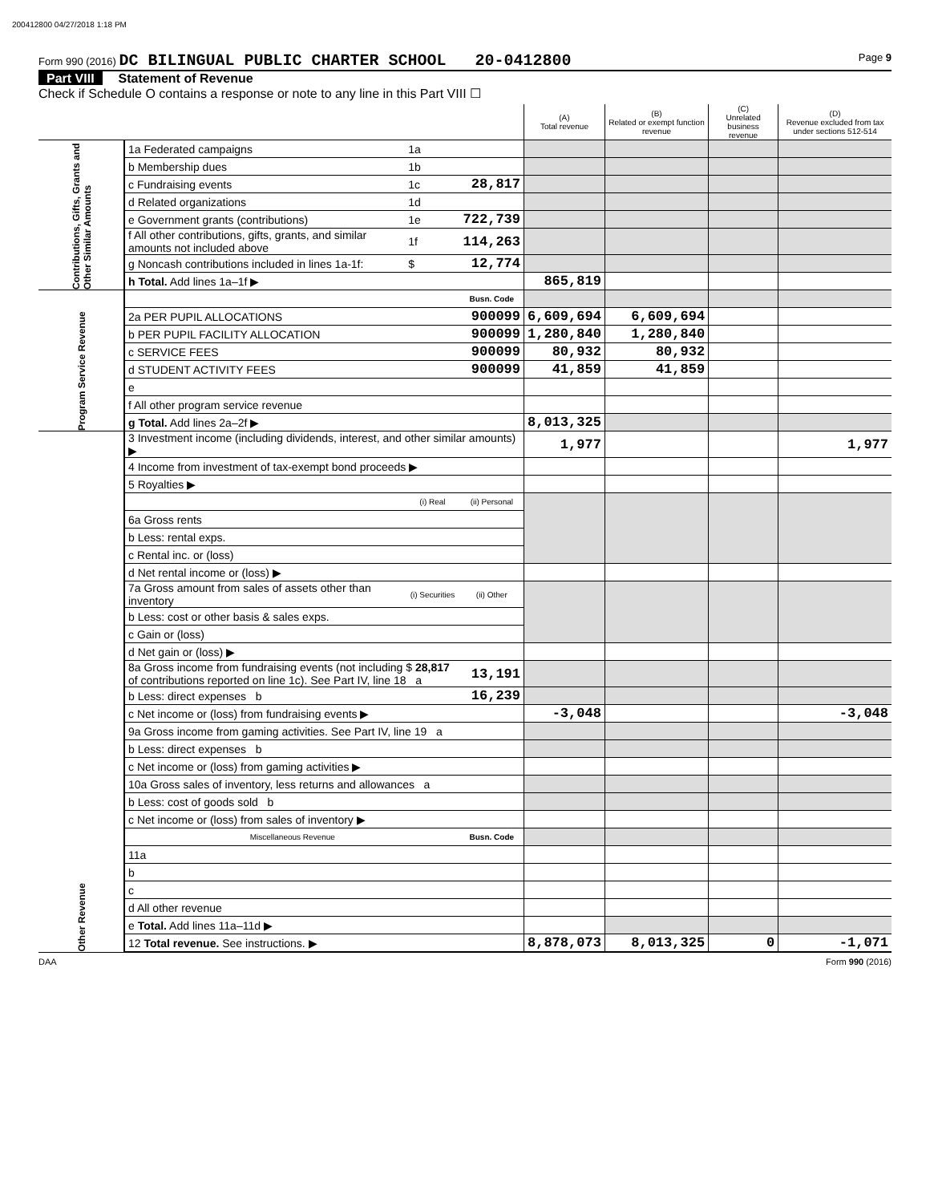200412800 04/27/2018 1:18 PM
Form 990 (2016) DC BILINGUAL PUBLIC CHARTER SCHOOL 20-0412800 Page 9
Part VIII Statement of Revenue
Check if Schedule O contains a response or note to any line in this Part VIII ☐
| | | | | (A) Total revenue | (B) Related or exempt function revenue | (C) Unrelated business revenue | (D) Revenue excluded from tax under sections 512-514 |
| --- | --- | --- | --- | --- | --- | --- | --- |
| Contributions, Gifts, Grants and Other Similar Amounts | 1a Federated campaigns | 1a | | | | | |
| | b Membership dues | 1b | | | | | |
| | c Fundraising events | 1c | 28,817 | | | | |
| | d Related organizations | 1d | | | | | |
| | e Government grants (contributions) | 1e | 722,739 | | | | |
| | f All other contributions, gifts, grants, and similar amounts not included above | 1f | 114,263 | | | | |
| | g Noncash contributions included in lines 1a-1f: | $ | 12,774 | | | | |
| | h Total. Add lines 1a–1f ▶ | | | 865,819 | | | |
| Program Service Revenue | | | Busn. Code | | | | |
| | 2a PER PUPIL ALLOCATIONS | | 900099 | 6,609,694 | 6,609,694 | | |
| | b PER PUPIL FACILITY ALLOCATION | | 900099 | 1,280,840 | 1,280,840 | | |
| | c SERVICE FEES | | 900099 | 80,932 | 80,932 | | |
| | d STUDENT ACTIVITY FEES | | 900099 | 41,859 | 41,859 | | |
| | e | | | | | | |
| | f All other program service revenue | | | | | | |
| | g Total. Add lines 2a–2f ▶ | | | 8,013,325 | | | |
| Other Revenue | 3 Investment income (including dividends, interest, and other similar amounts) ▶ | | | 1,977 | | | 1,977 |
| | 4 Income from investment of tax-exempt bond proceeds ▶ | | | | | | |
| | 5 Royalties ▶ | | | | | | |
| | | (i) Real | (ii) Personal | | | | |
| | 6a Gross rents | | | | | | |
| | b Less: rental exps. | | | | | | |
| | c Rental inc. or (loss) | | | | | | |
| | d Net rental income or (loss) ▶ | | | | | | |
| | 7a Gross amount from sales of assets other than inventory | (i) Securities | (ii) Other | | | | |
| | b Less: cost or other basis & sales exps. | | | | | | |
| | c Gain or (loss) | | | | | | |
| | d Net gain or (loss) ▶ | | | | | | |
| | 8a Gross income from fundraising events (not including $ 28,817 of contributions reported on line 1c). See Part IV, line 18 a | | 13,191 | | | | |
| | b Less: direct expenses b | | 16,239 | | | | |
| | c Net income or (loss) from fundraising events ▶ | | | -3,048 | | | -3,048 |
| | 9a Gross income from gaming activities. See Part IV, line 19 a | | | | | | |
| | b Less: direct expenses b | | | | | | |
| | c Net income or (loss) from gaming activities ▶ | | | | | | |
| | 10a Gross sales of inventory, less returns and allowances a | | | | | | |
| | b Less: cost of goods sold b | | | | | | |
| | c Net income or (loss) from sales of inventory ▶ | | | | | | |
| | Miscellaneous Revenue | | Busn. Code | | | | |
| | 11a | | | | | | |
| | b | | | | | | |
| | c | | | | | | |
| | d All other revenue | | | | | | |
| | e Total. Add lines 11a–11d ▶ | | | | | | |
| | 12 Total revenue. See instructions. ▶ | | | 8,878,073 | 8,013,325 | 0 | -1,071 |
DAA Form 990 (2016)